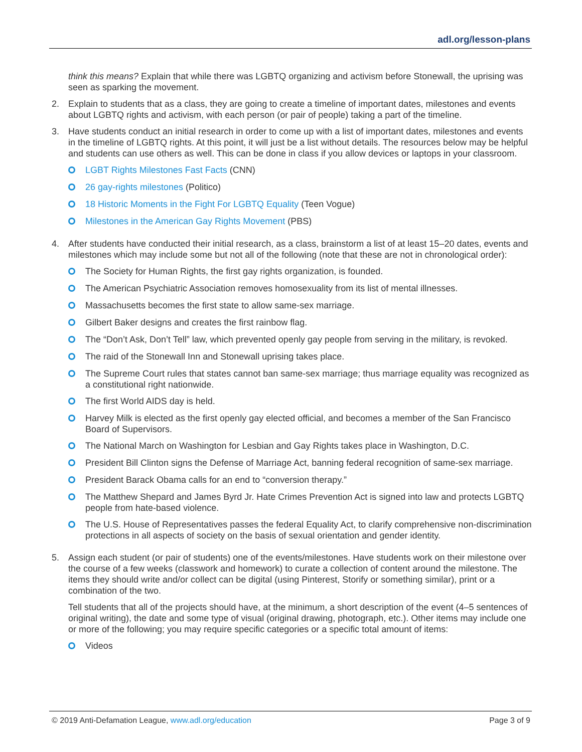adl.org/lesson-plans
think this means? Explain that while there was LGBTQ organizing and activism before Stonewall, the uprising was seen as sparking the movement.
2. Explain to students that as a class, they are going to create a timeline of important dates, milestones and events about LGBTQ rights and activism, with each person (or pair of people) taking a part of the timeline.
3. Have students conduct an initial research in order to come up with a list of important dates, milestones and events in the timeline of LGBTQ rights. At this point, it will just be a list without details. The resources below may be helpful and students can use others as well. This can be done in class if you allow devices or laptops in your classroom.
LGBT Rights Milestones Fast Facts (CNN)
26 gay-rights milestones (Politico)
18 Historic Moments in the Fight For LGBTQ Equality (Teen Vogue)
Milestones in the American Gay Rights Movement (PBS)
4. After students have conducted their initial research, as a class, brainstorm a list of at least 15–20 dates, events and milestones which may include some but not all of the following (note that these are not in chronological order):
The Society for Human Rights, the first gay rights organization, is founded.
The American Psychiatric Association removes homosexuality from its list of mental illnesses.
Massachusetts becomes the first state to allow same-sex marriage.
Gilbert Baker designs and creates the first rainbow flag.
The “Don’t Ask, Don’t Tell” law, which prevented openly gay people from serving in the military, is revoked.
The raid of the Stonewall Inn and Stonewall uprising takes place.
The Supreme Court rules that states cannot ban same-sex marriage; thus marriage equality was recognized as a constitutional right nationwide.
The first World AIDS day is held.
Harvey Milk is elected as the first openly gay elected official, and becomes a member of the San Francisco Board of Supervisors.
The National March on Washington for Lesbian and Gay Rights takes place in Washington, D.C.
President Bill Clinton signs the Defense of Marriage Act, banning federal recognition of same-sex marriage.
President Barack Obama calls for an end to “conversion therapy.”
The Matthew Shepard and James Byrd Jr. Hate Crimes Prevention Act is signed into law and protects LGBTQ people from hate-based violence.
The U.S. House of Representatives passes the federal Equality Act, to clarify comprehensive non-discrimination protections in all aspects of society on the basis of sexual orientation and gender identity.
5. Assign each student (or pair of students) one of the events/milestones. Have students work on their milestone over the course of a few weeks (classwork and homework) to curate a collection of content around the milestone. The items they should write and/or collect can be digital (using Pinterest, Storify or something similar), print or a combination of the two.
Tell students that all of the projects should have, at the minimum, a short description of the event (4–5 sentences of original writing), the date and some type of visual (original drawing, photograph, etc.). Other items may include one or more of the following; you may require specific categories or a specific total amount of items:
Videos
© 2019 Anti-Defamation League, www.adl.org/education
Page 3 of 9